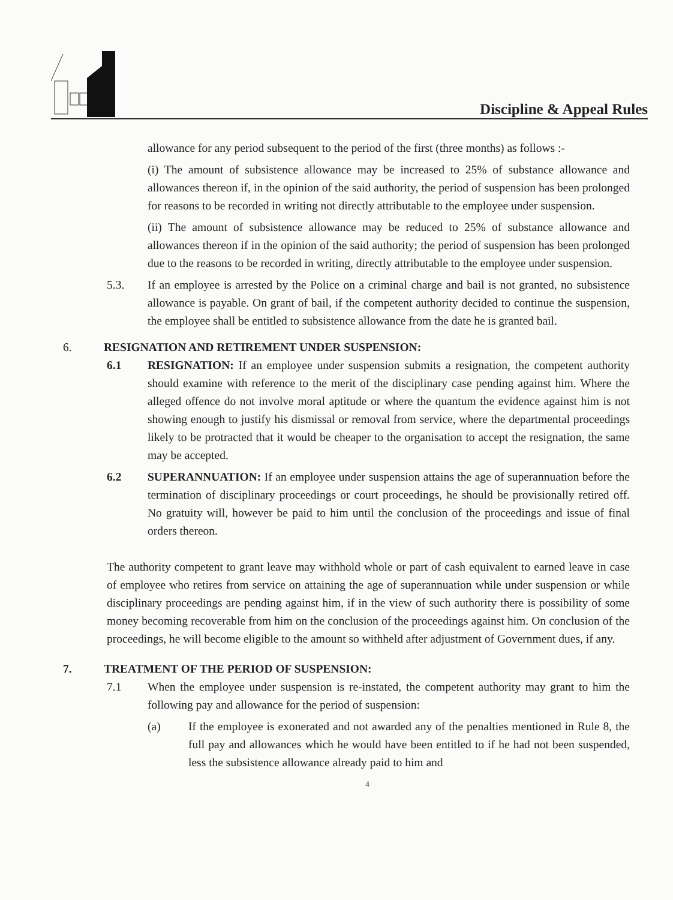Discipline & Appeal Rules
allowance for any period subsequent to the period of the first (three months) as follows :-
(i) The amount of subsistence allowance may be increased to 25% of substance allowance and allowances thereon if, in the opinion of the said authority, the period of suspension has been prolonged for reasons to be recorded in writing not directly attributable to the employee under suspension.
(ii) The amount of subsistence allowance may be reduced to 25% of substance allowance and allowances thereon if in the opinion of the said authority; the period of suspension has been prolonged due to the reasons to be recorded in writing, directly attributable to the employee under suspension.
5.3. If an employee is arrested by the Police on a criminal charge and bail is not granted, no subsistence allowance is payable. On grant of bail, if the competent authority decided to continue the suspension, the employee shall be entitled to subsistence allowance from the date he is granted bail.
6. RESIGNATION AND RETIREMENT UNDER SUSPENSION:
6.1 RESIGNATION: If an employee under suspension submits a resignation, the competent authority should examine with reference to the merit of the disciplinary case pending against him. Where the alleged offence do not involve moral aptitude or where the quantum the evidence against him is not showing enough to justify his dismissal or removal from service, where the departmental proceedings likely to be protracted that it would be cheaper to the organisation to accept the resignation, the same may be accepted.
6.2 SUPERANNUATION: If an employee under suspension attains the age of superannuation before the termination of disciplinary proceedings or court proceedings, he should be provisionally retired off. No gratuity will, however be paid to him until the conclusion of the proceedings and issue of final orders thereon.
The authority competent to grant leave may withhold whole or part of cash equivalent to earned leave in case of employee who retires from service on attaining the age of superannuation while under suspension or while disciplinary proceedings are pending against him, if in the view of such authority there is possibility of some money becoming recoverable from him on the conclusion of the proceedings against him. On conclusion of the proceedings, he will become eligible to the amount so withheld after adjustment of Government dues, if any.
7. TREATMENT OF THE PERIOD OF SUSPENSION:
7.1 When the employee under suspension is re-instated, the competent authority may grant to him the following pay and allowance for the period of suspension:
(a) If the employee is exonerated and not awarded any of the penalties mentioned in Rule 8, the full pay and allowances which he would have been entitled to if he had not been suspended, less the subsistence allowance already paid to him and
4